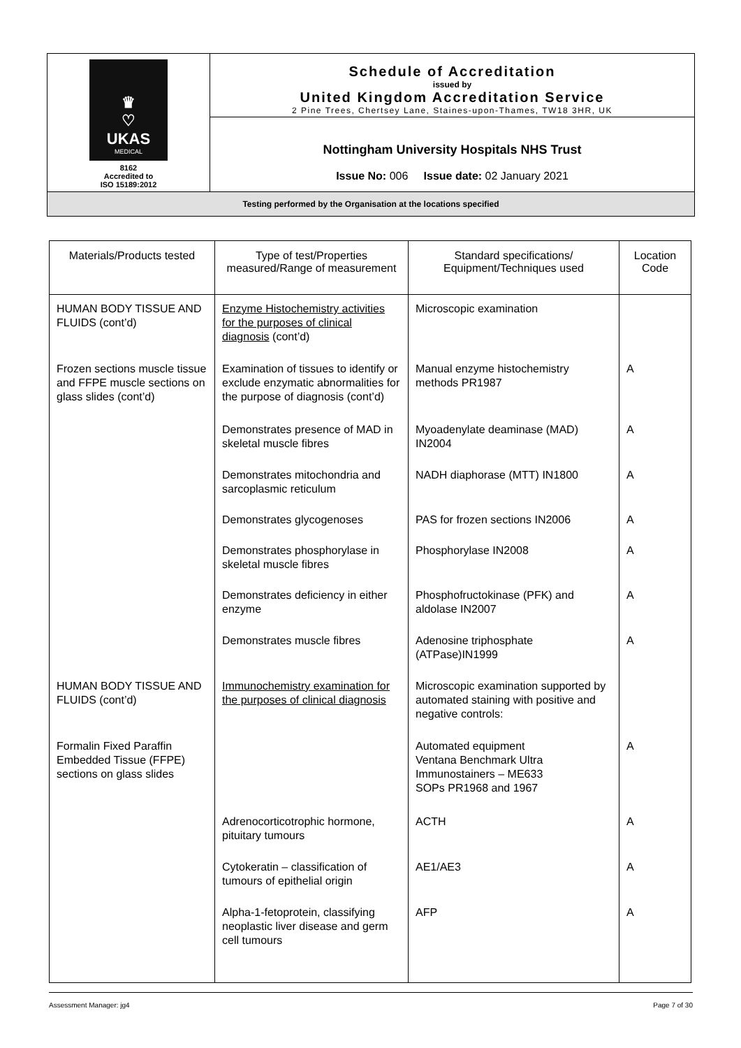♛
♡
UKAS
MEDICAL
8162
Accredited to
ISO 15189:2012
Schedule of Accreditation
issued by
United Kingdom Accreditation Service
2 Pine Trees, Chertsey Lane, Staines-upon-Thames, TW18 3HR, UK
Nottingham University Hospitals NHS Trust
Issue No: 006 Issue date: 02 January 2021
Testing performed by the Organisation at the locations specified
| Materials/Products tested | Type of test/Properties measured/Range of measurement | Standard specifications/ Equipment/Techniques used | Location Code |
| --- | --- | --- | --- |
| HUMAN BODY TISSUE AND FLUIDS (cont’d) | Enzyme Histochemistry activities for the purposes of clinical diagnosis (cont’d) | Microscopic examination | |
| Frozen sections muscle tissue and FFPE muscle sections on glass slides (cont’d) | Examination of tissues to identify or exclude enzymatic abnormalities for the purpose of diagnosis (cont’d) | Manual enzyme histochemistry methods PR1987 | A |
| | Demonstrates presence of MAD in skeletal muscle fibres | Myoadenylate deaminase (MAD) IN2004 | A |
| | Demonstrates mitochondria and sarcoplasmic reticulum | NADH diaphorase (MTT) IN1800 | A |
| | Demonstrates glycogenoses | PAS for frozen sections IN2006 | A |
| | Demonstrates phosphorylase in skeletal muscle fibres | Phosphorylase IN2008 | A |
| | Demonstrates deficiency in either enzyme | Phosphofructokinase (PFK) and aldolase IN2007 | A |
| | Demonstrates muscle fibres | Adenosine triphosphate (ATPase)IN1999 | A |
| HUMAN BODY TISSUE AND FLUIDS (cont’d) | Immunochemistry examination for the purposes of clinical diagnosis | Microscopic examination supported by automated staining with positive and negative controls: | |
| Formalin Fixed Paraffin Embedded Tissue (FFPE) sections on glass slides | | Automated equipment Ventana Benchmark Ultra Immunostainers – ME633 SOPs PR1968 and 1967 | A |
| | Adrenocorticotrophic hormone, pituitary tumours | ACTH | A |
| | Cytokeratin – classification of tumours of epithelial origin | AE1/AE3 | A |
| | Alpha-1-fetoprotein, classifying neoplastic liver disease and germ cell tumours | AFP | A |
Assessment Manager: jg4 Page 7 of 30